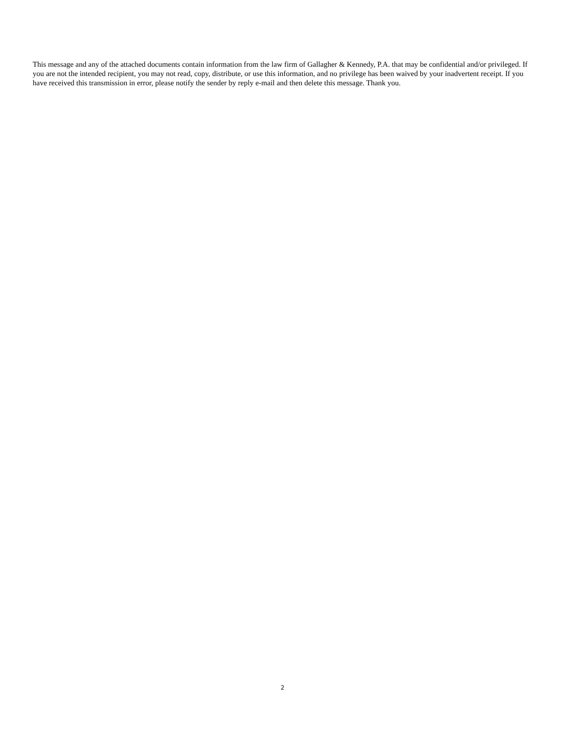This message and any of the attached documents contain information from the law firm of Gallagher & Kennedy, P.A. that may be confidential and/or privileged. If you are not the intended recipient, you may not read, copy, distribute, or use this information, and no privilege has been waived by your inadvertent receipt. If you have received this transmission in error, please notify the sender by reply e-mail and then delete this message. Thank you.
2